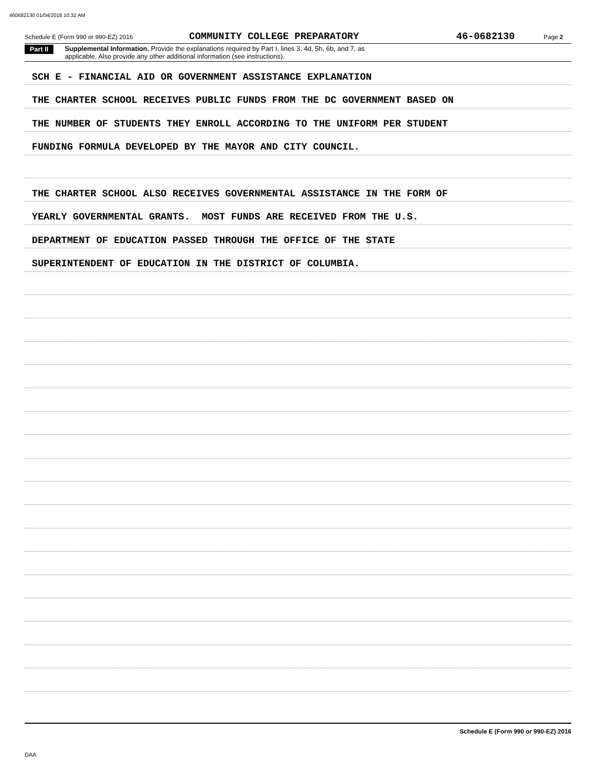460682130 01/04/2018 10:32 AM
Schedule E (Form 990 or 990-EZ) 2016 COMMUNITY COLLEGE PREPARATORY 46-0682130 Page 2
Part II
Supplemental Information. Provide the explanations required by Part I, lines 3, 4d, 5h, 6b, and 7, as
applicable. Also provide any other additional information (see instructions).
SCH E - FINANCIAL AID OR GOVERNMENT ASSISTANCE EXPLANATION
THE CHARTER SCHOOL RECEIVES PUBLIC FUNDS FROM THE DC GOVERNMENT BASED ON
THE NUMBER OF STUDENTS THEY ENROLL ACCORDING TO THE UNIFORM PER STUDENT
FUNDING FORMULA DEVELOPED BY THE MAYOR AND CITY COUNCIL.
THE CHARTER SCHOOL ALSO RECEIVES GOVERNMENTAL ASSISTANCE IN THE FORM OF
YEARLY GOVERNMENTAL GRANTS. MOST FUNDS ARE RECEIVED FROM THE U.S.
DEPARTMENT OF EDUCATION PASSED THROUGH THE OFFICE OF THE STATE
SUPERINTENDENT OF EDUCATION IN THE DISTRICT OF COLUMBIA.
Schedule E (Form 990 or 990-EZ) 2016
DAA